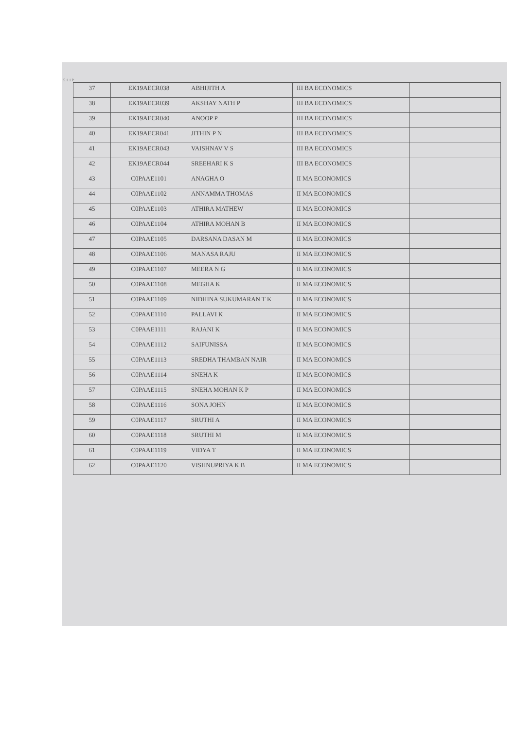5.1.1 P
| 37 | EK19AECR038 | ABHIJITH A | III BA ECONOMICS | |
| 38 | EK19AECR039 | AKSHAY NATH P | III BA ECONOMICS | |
| 39 | EK19AECR040 | ANOOP P | III BA ECONOMICS | |
| 40 | EK19AECR041 | JITHIN P N | III BA ECONOMICS | |
| 41 | EK19AECR043 | VAISHNAV V S | III BA ECONOMICS | |
| 42 | EK19AECR044 | SREEHARI K S | III BA ECONOMICS | |
| 43 | C0PAAE1101 | ANAGHA O | II MA ECONOMICS | |
| 44 | C0PAAE1102 | ANNAMMA THOMAS | II MA ECONOMICS | |
| 45 | C0PAAE1103 | ATHIRA MATHEW | II MA ECONOMICS | |
| 46 | C0PAAE1104 | ATHIRA MOHAN B | II MA ECONOMICS | |
| 47 | C0PAAE1105 | DARSANA DASAN M | II MA ECONOMICS | |
| 48 | C0PAAE1106 | MANASA RAJU | II MA ECONOMICS | |
| 49 | C0PAAE1107 | MEERA N G | II MA ECONOMICS | |
| 50 | C0PAAE1108 | MEGHA K | II MA ECONOMICS | |
| 51 | C0PAAE1109 | NIDHINA SUKUMARAN T K | II MA ECONOMICS | |
| 52 | C0PAAE1110 | PALLAVI K | II MA ECONOMICS | |
| 53 | C0PAAE1111 | RAJANI K | II MA ECONOMICS | |
| 54 | C0PAAE1112 | SAIFUNISSA | II MA ECONOMICS | |
| 55 | C0PAAE1113 | SREDHA THAMBAN NAIR | II MA ECONOMICS | |
| 56 | C0PAAE1114 | SNEHA K | II MA ECONOMICS | |
| 57 | C0PAAE1115 | SNEHA MOHAN K P | II MA ECONOMICS | |
| 58 | C0PAAE1116 | SONA JOHN | II MA ECONOMICS | |
| 59 | C0PAAE1117 | SRUTHI A | II MA ECONOMICS | |
| 60 | C0PAAE1118 | SRUTHI M | II MA ECONOMICS | |
| 61 | C0PAAE1119 | VIDYA T | II MA ECONOMICS | |
| 62 | C0PAAE1120 | VISHNUPRIYA K B | II MA ECONOMICS | |